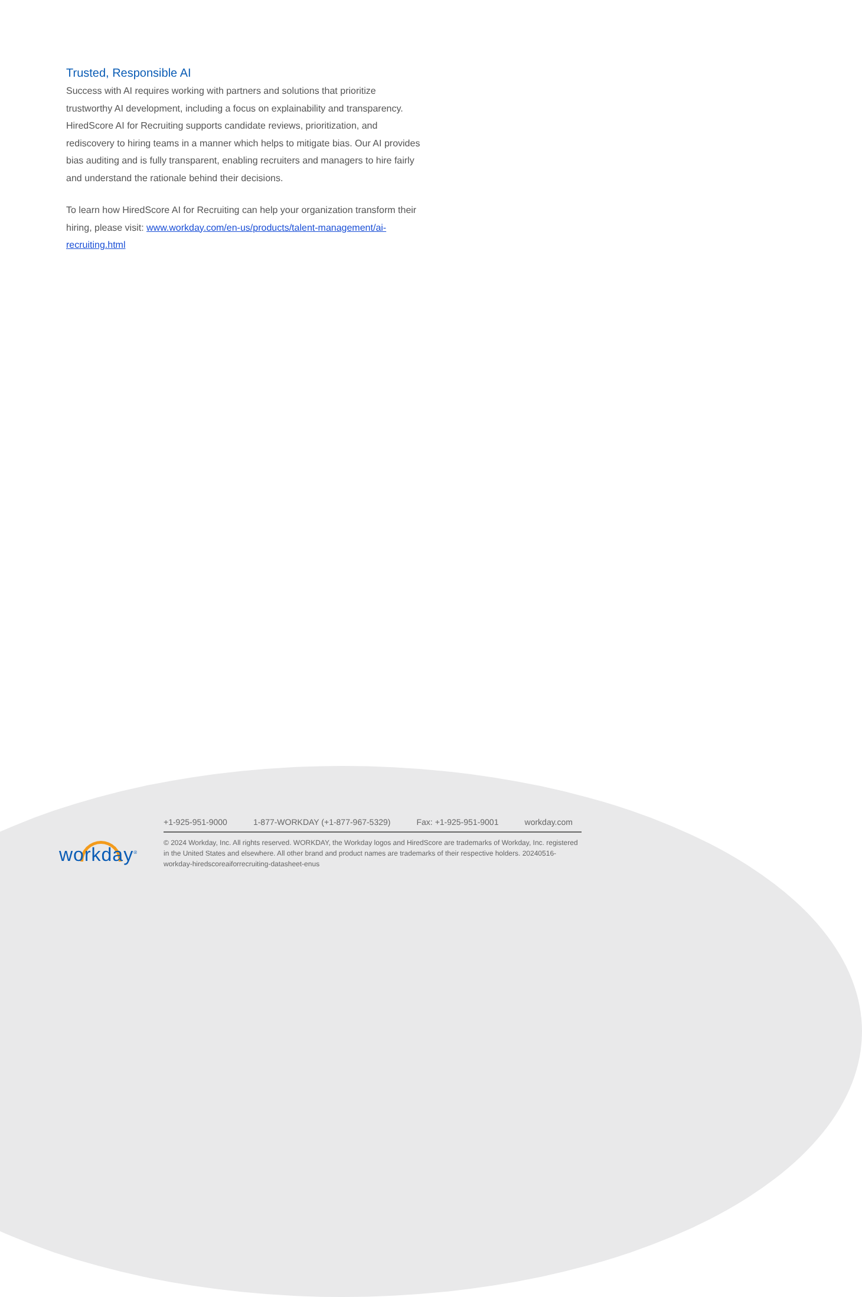Trusted, Responsible AI
Success with AI requires working with partners and solutions that prioritize trustworthy AI development, including a focus on explainability and transparency. HiredScore AI for Recruiting supports candidate reviews, prioritization, and rediscovery to hiring teams in a manner which helps to mitigate bias. Our AI provides bias auditing and is fully transparent, enabling recruiters and managers to hire fairly and understand the rationale behind their decisions.
To learn how HiredScore AI for Recruiting can help your organization transform their hiring, please visit: www.workday.com/en-us/products/talent-management/ai-recruiting.html
workday<sup>®</sup>
+1-925-951-9000 1-877-WORKDAY (+1-877-967-5329) Fax: +1-925-951-9001 workday.com
© 2024 Workday, Inc. All rights reserved. WORKDAY, the Workday logos and HiredScore are trademarks of Workday, Inc. registered in the United States and elsewhere. All other brand and product names are trademarks of their respective holders. 20240516-workday-hiredscoreaiforrecruiting-datasheet-enus